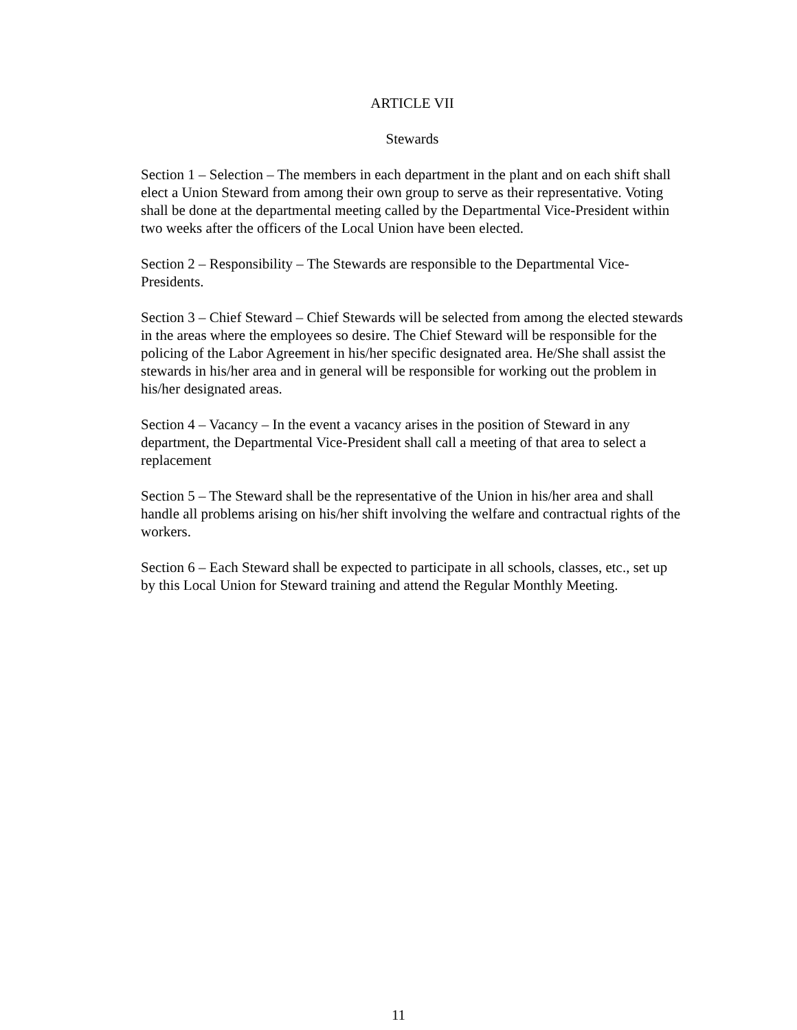ARTICLE VII
Stewards
Section 1 – Selection – The members in each department in the plant and on each shift shall elect a Union Steward from among their own group to serve as their representative. Voting shall be done at the departmental meeting called by the Departmental Vice-President within two weeks after the officers of the Local Union have been elected.
Section 2 – Responsibility – The Stewards are responsible to the Departmental Vice-Presidents.
Section 3 – Chief Steward – Chief Stewards will be selected from among the elected stewards in the areas where the employees so desire. The Chief Steward will be responsible for the policing of the Labor Agreement in his/her specific designated area. He/She shall assist the stewards in his/her area and in general will be responsible for working out the problem in his/her designated areas.
Section 4 – Vacancy – In the event a vacancy arises in the position of Steward in any department, the Departmental Vice-President shall call a meeting of that area to select a replacement
Section 5 – The Steward shall be the representative of the Union in his/her area and shall handle all problems arising on his/her shift involving the welfare and contractual rights of the workers.
Section 6 – Each Steward shall be expected to participate in all schools, classes, etc., set up by this Local Union for Steward training and attend the Regular Monthly Meeting.
11